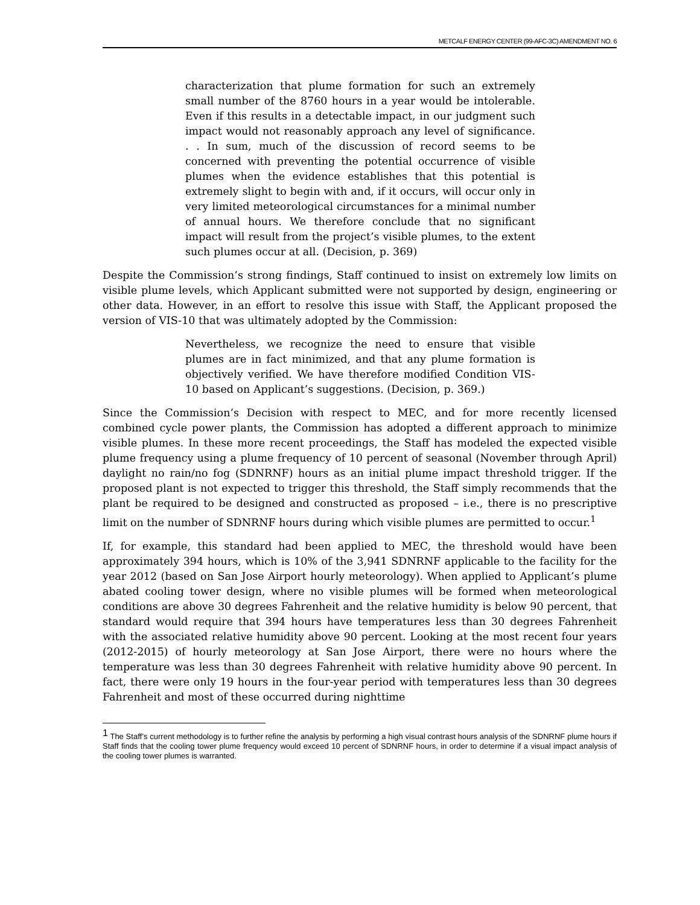METCALF ENERGY CENTER (99-AFC-3C) AMENDMENT NO. 6
characterization that plume formation for such an extremely small number of the 8760 hours in a year would be intolerable. Even if this results in a detectable impact, in our judgment such impact would not reasonably approach any level of significance. . . In sum, much of the discussion of record seems to be concerned with preventing the potential occurrence of visible plumes when the evidence establishes that this potential is extremely slight to begin with and, if it occurs, will occur only in very limited meteorological circumstances for a minimal number of annual hours. We therefore conclude that no significant impact will result from the project’s visible plumes, to the extent such plumes occur at all. (Decision, p. 369)
Despite the Commission’s strong findings, Staff continued to insist on extremely low limits on visible plume levels, which Applicant submitted were not supported by design, engineering or other data. However, in an effort to resolve this issue with Staff, the Applicant proposed the version of VIS-10 that was ultimately adopted by the Commission:
Nevertheless, we recognize the need to ensure that visible plumes are in fact minimized, and that any plume formation is objectively verified. We have therefore modified Condition VIS-10 based on Applicant’s suggestions. (Decision, p. 369.)
Since the Commission’s Decision with respect to MEC, and for more recently licensed combined cycle power plants, the Commission has adopted a different approach to minimize visible plumes. In these more recent proceedings, the Staff has modeled the expected visible plume frequency using a plume frequency of 10 percent of seasonal (November through April) daylight no rain/no fog (SDNRNF) hours as an initial plume impact threshold trigger. If the proposed plant is not expected to trigger this threshold, the Staff simply recommends that the plant be required to be designed and constructed as proposed – i.e., there is no prescriptive limit on the number of SDNRNF hours during which visible plumes are permitted to occur.<sup>1</sup>
If, for example, this standard had been applied to MEC, the threshold would have been approximately 394 hours, which is 10% of the 3,941 SDNRNF applicable to the facility for the year 2012 (based on San Jose Airport hourly meteorology). When applied to Applicant’s plume abated cooling tower design, where no visible plumes will be formed when meteorological conditions are above 30 degrees Fahrenheit and the relative humidity is below 90 percent, that standard would require that 394 hours have temperatures less than 30 degrees Fahrenheit with the associated relative humidity above 90 percent. Looking at the most recent four years (2012-2015) of hourly meteorology at San Jose Airport, there were no hours where the temperature was less than 30 degrees Fahrenheit with relative humidity above 90 percent. In fact, there were only 19 hours in the four-year period with temperatures less than 30 degrees Fahrenheit and most of these occurred during nighttime
<sup>1</sup> The Staff’s current methodology is to further refine the analysis by performing a high visual contrast hours analysis of the SDNRNF plume hours if Staff finds that the cooling tower plume frequency would exceed 10 percent of SDNRNF hours, in order to determine if a visual impact analysis of the cooling tower plumes is warranted.